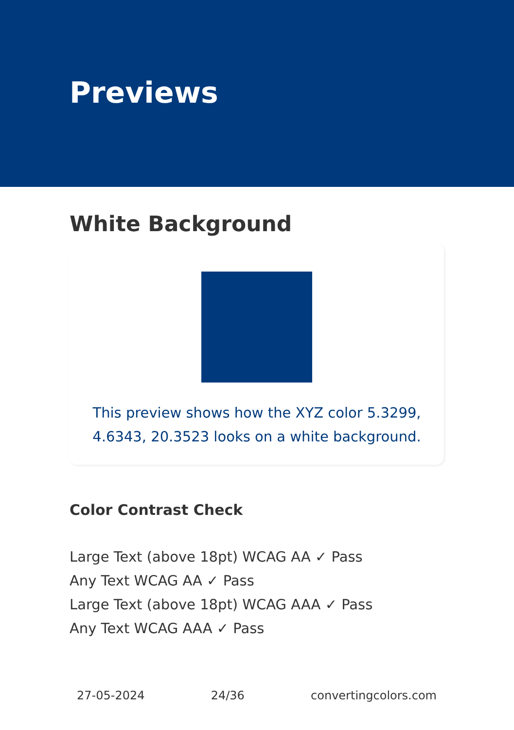Previews
White Background
This preview shows how the XYZ color 5.3299, 4.6343, 20.3523 looks on a white background.
Color Contrast Check
Large Text (above 18pt) WCAG AA ✓ Pass
Any Text WCAG AA ✓ Pass
Large Text (above 18pt) WCAG AAA ✓ Pass
Any Text WCAG AAA ✓ Pass
27-05-2024 24/36 convertingcolors.com